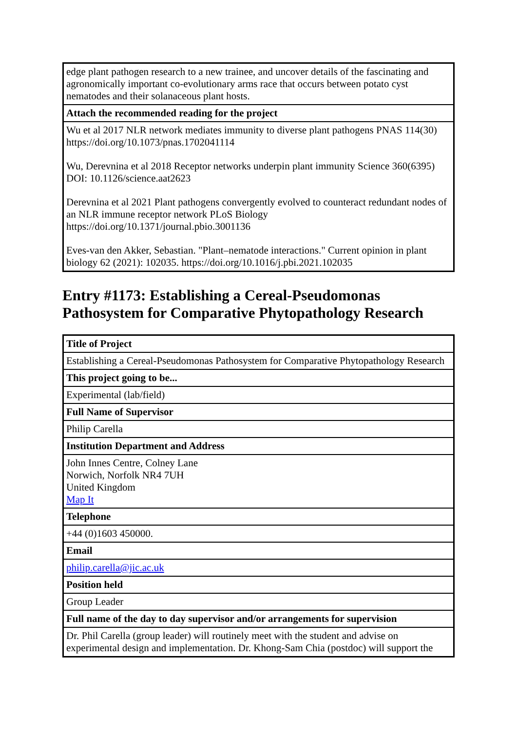| edge plant pathogen research to a new trainee, and uncover details of the fascinating and agronomically important co-evolutionary arms race that occurs between potato cyst nematodes and their solanaceous plant hosts. |
| Attach the recommended reading for the project |
| Wu et al 2017 NLR network mediates immunity to diverse plant pathogens PNAS 114(30) https://doi.org/10.1073/pnas.1702041114 Wu, Derevnina et al 2018 Receptor networks underpin plant immunity Science 360(6395) DOI: 10.1126/science.aat2623 Derevnina et al 2021 Plant pathogens convergently evolved to counteract redundant nodes of an NLR immune receptor network PLoS Biology https://doi.org/10.1371/journal.pbio.3001136 Eves-van den Akker, Sebastian. "Plant–nematode interactions." Current opinion in plant biology 62 (2021): 102035. https://doi.org/10.1016/j.pbi.2021.102035 |
Entry #1173: Establishing a Cereal-Pseudomonas Pathosystem for Comparative Phytopathology Research
| Title of Project |
| --- |
| Establishing a Cereal-Pseudomonas Pathosystem for Comparative Phytopathology Research |
| This project going to be... |
| Experimental (lab/field) |
| Full Name of Supervisor |
| Philip Carella |
| Institution Department and Address |
| John Innes Centre, Colney Lane Norwich, Norfolk NR4 7UH United Kingdom Map It |
| Telephone |
| +44 (0)1603 450000. |
| Email |
| philip.carella@jic.ac.uk |
| Position held |
| Group Leader |
| Full name of the day to day supervisor and/or arrangements for supervision |
| Dr. Phil Carella (group leader) will routinely meet with the student and advise on experimental design and implementation. Dr. Khong-Sam Chia (postdoc) will support the |